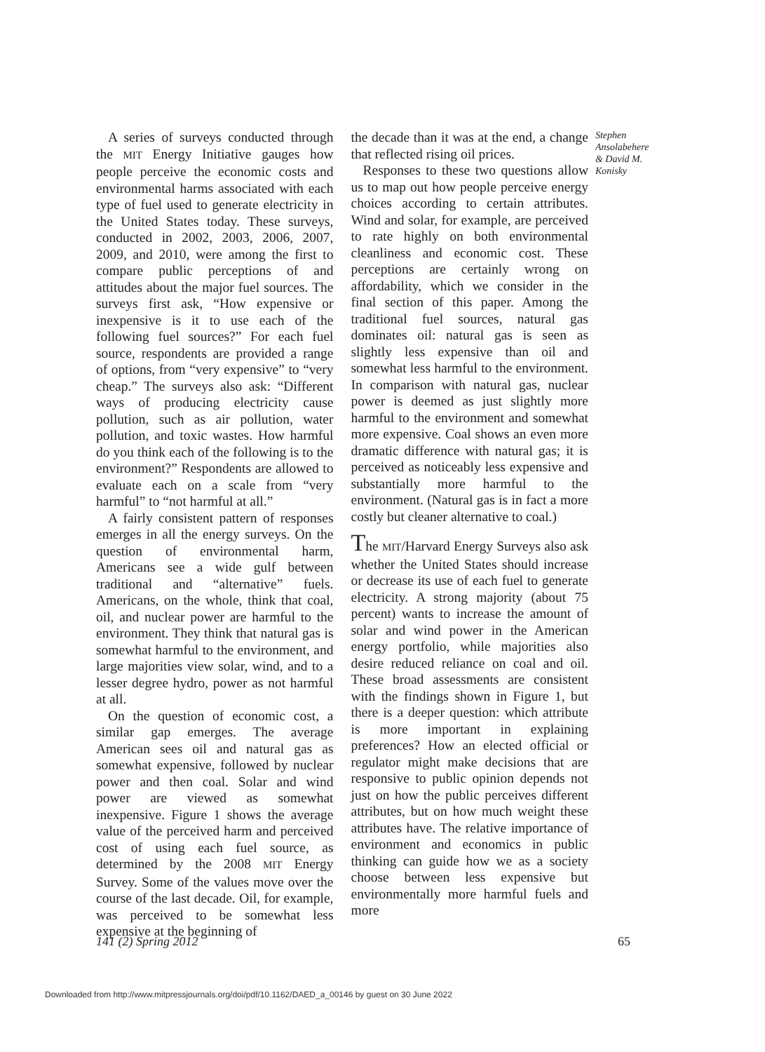A series of surveys conducted through the MIT Energy Initiative gauges how people perceive the economic costs and environmental harms associated with each type of fuel used to generate electricity in the United States today. These surveys, conducted in 2002, 2003, 2006, 2007, 2009, and 2010, were among the first to compare public perceptions of and attitudes about the major fuel sources. The surveys first ask, “How expensive or inexpensive is it to use each of the following fuel sources?” For each fuel source, respondents are provided a range of options, from “very expensive” to “very cheap.” The surveys also ask: “Different ways of producing electricity cause pollution, such as air pollution, water pollution, and toxic wastes. How harmful do you think each of the following is to the environment?” Respondents are allowed to evaluate each on a scale from “very harmful” to “not harmful at all.”
A fairly consistent pattern of responses emerges in all the energy surveys. On the question of environmental harm, Americans see a wide gulf between traditional and “alternative” fuels. Americans, on the whole, think that coal, oil, and nuclear power are harmful to the environment. They think that natural gas is somewhat harmful to the environment, and large majorities view solar, wind, and to a lesser degree hydro, power as not harmful at all.
On the question of economic cost, a similar gap emerges. The average American sees oil and natural gas as somewhat expensive, followed by nuclear power and then coal. Solar and wind power are viewed as somewhat inexpensive. Figure 1 shows the average value of the perceived harm and perceived cost of using each fuel source, as determined by the 2008 MIT Energy Survey. Some of the values move over the course of the last decade. Oil, for example, was perceived to be somewhat less expensive at the beginning of
the decade than it was at the end, a change that reflected rising oil prices.
Responses to these two questions allow us to map out how people perceive energy choices according to certain attributes. Wind and solar, for example, are perceived to rate highly on both environmental cleanliness and economic cost. These perceptions are certainly wrong on affordability, which we consider in the final section of this paper. Among the traditional fuel sources, natural gas dominates oil: natural gas is seen as slightly less expensive than oil and somewhat less harmful to the environment. In comparison with natural gas, nuclear power is deemed as just slightly more harmful to the environment and somewhat more expensive. Coal shows an even more dramatic difference with natural gas; it is perceived as noticeably less expensive and substantially more harmful to the environment. (Natural gas is in fact a more costly but cleaner alternative to coal.)
The MIT/Harvard Energy Surveys also ask whether the United States should increase or decrease its use of each fuel to generate electricity. A strong majority (about 75 percent) wants to increase the amount of solar and wind power in the American energy portfolio, while majorities also desire reduced reliance on coal and oil. These broad assessments are consistent with the findings shown in Figure 1, but there is a deeper question: which attribute is more important in explaining preferences? How an elected official or regulator might make decisions that are responsive to public opinion depends not just on how the public perceives different attributes, but on how much weight these attributes have. The relative importance of environment and economics in public thinking can guide how we as a society choose between less expensive but environmentally more harmful fuels and more
Stephen Ansolabehere & David M. Konisky
141 (2) Spring 2012 65
Downloaded from http://www.mitpressjournals.org/doi/pdf/10.1162/DAED_a_00146 by guest on 30 June 2022